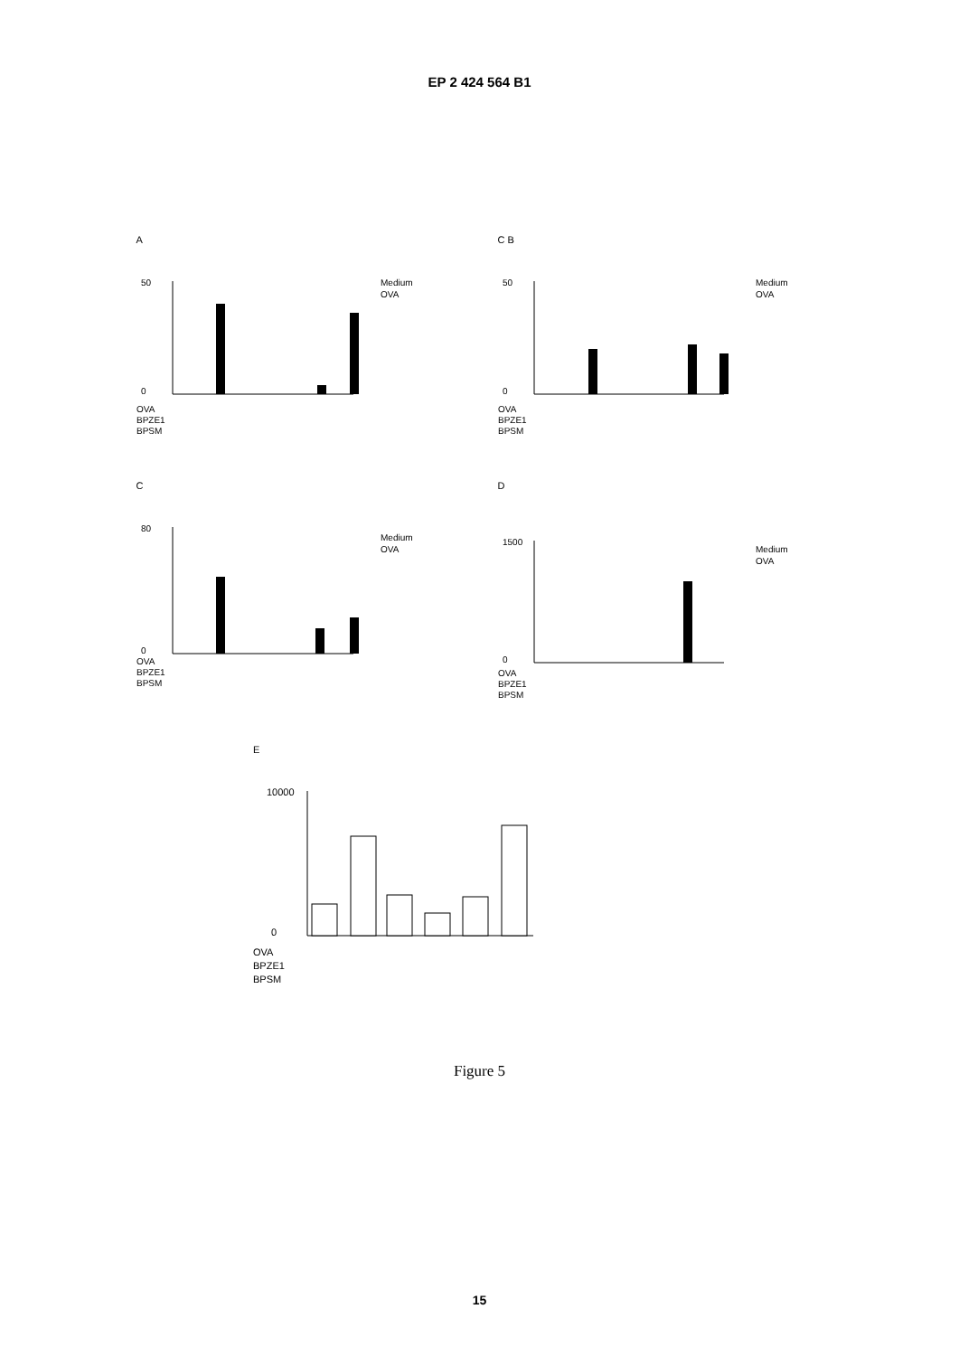EP 2 424 564 B1
A
50
0
OVA
BPZE1
BPSM
Medium
OVA
C B
50
0
OVA
BPZE1
BPSM
Medium
OVA
C
80
0
OVA
BPZE1
BPSM
Medium
OVA
D
1500
0
OVA
BPZE1
BPSM
Medium
OVA
E
10000
0
OVA
BPZE1
BPSM
Figure 5
15